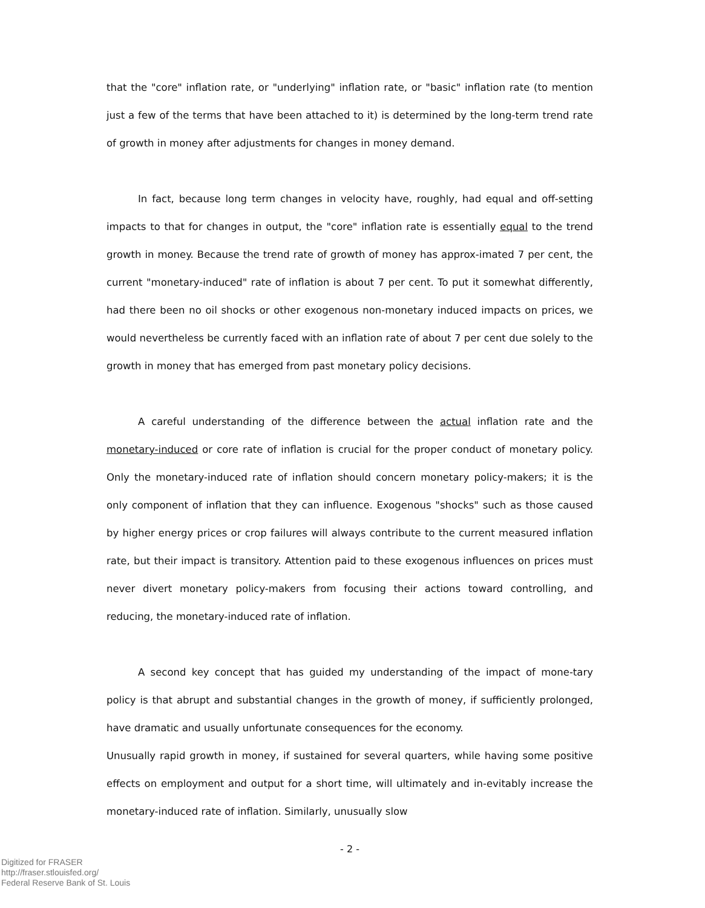that the "core" inflation rate, or "underlying" inflation rate, or "basic" inflation rate (to mention just a few of the terms that have been attached to it) is determined by the long-term trend rate of growth in money after adjustments for changes in money demand.
In fact, because long term changes in velocity have, roughly, had equal and off-setting impacts to that for changes in output, the "core" inflation rate is essentially equal to the trend growth in money. Because the trend rate of growth of money has approx-imated 7 per cent, the current "monetary-induced" rate of inflation is about 7 per cent. To put it somewhat differently, had there been no oil shocks or other exogenous non-monetary induced impacts on prices, we would nevertheless be currently faced with an inflation rate of about 7 per cent due solely to the growth in money that has emerged from past monetary policy decisions.
A careful understanding of the difference between the actual inflation rate and the monetary-induced or core rate of inflation is crucial for the proper conduct of monetary policy. Only the monetary-induced rate of inflation should concern monetary policy-makers; it is the only component of inflation that they can influence. Exogenous "shocks" such as those caused by higher energy prices or crop failures will always contribute to the current measured inflation rate, but their impact is transitory. Attention paid to these exogenous influences on prices must never divert monetary policy-makers from focusing their actions toward controlling, and reducing, the monetary-induced rate of inflation.
A second key concept that has guided my understanding of the impact of mone-tary policy is that abrupt and substantial changes in the growth of money, if sufficiently prolonged, have dramatic and usually unfortunate consequences for the economy.
Unusually rapid growth in money, if sustained for several quarters, while having some positive effects on employment and output for a short time, will ultimately and in-evitably increase the monetary-induced rate of inflation. Similarly, unusually slow
- 2 -
Digitized for FRASER
http://fraser.stlouisfed.org/
Federal Reserve Bank of St. Louis